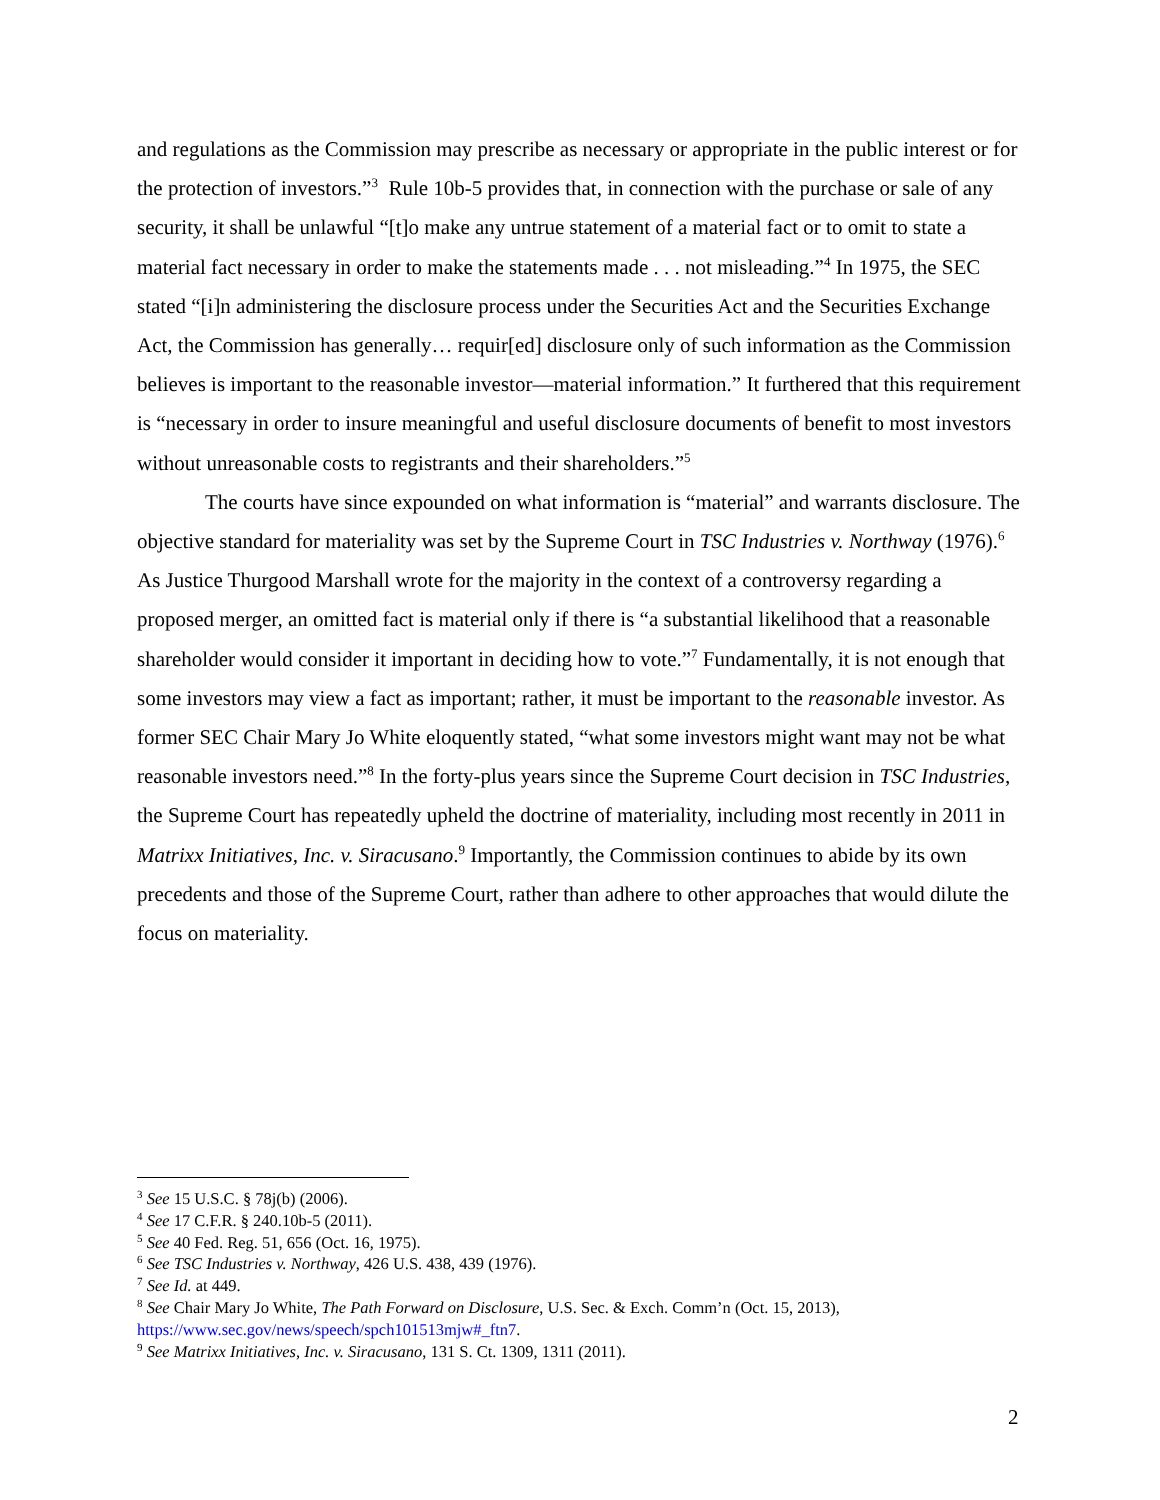and regulations as the Commission may prescribe as necessary or appropriate in the public interest or for the protection of investors.”<sup>3</sup> Rule 10b-5 provides that, in connection with the purchase or sale of any security, it shall be unlawful “[t]o make any untrue statement of a material fact or to omit to state a material fact necessary in order to make the statements made . . . not misleading.”<sup>4</sup> In 1975, the SEC stated “[i]n administering the disclosure process under the Securities Act and the Securities Exchange Act, the Commission has generally… requir[ed] disclosure only of such information as the Commission believes is important to the reasonable investor—material information.” It furthered that this requirement is “necessary in order to insure meaningful and useful disclosure documents of benefit to most investors without unreasonable costs to registrants and their shareholders.”<sup>5</sup>
The courts have since expounded on what information is “material” and warrants disclosure. The objective standard for materiality was set by the Supreme Court in TSC Industries v. Northway (1976).<sup>6</sup> As Justice Thurgood Marshall wrote for the majority in the context of a controversy regarding a proposed merger, an omitted fact is material only if there is “a substantial likelihood that a reasonable shareholder would consider it important in deciding how to vote.”<sup>7</sup> Fundamentally, it is not enough that some investors may view a fact as important; rather, it must be important to the reasonable investor. As former SEC Chair Mary Jo White eloquently stated, “what some investors might want may not be what reasonable investors need.”<sup>8</sup> In the forty-plus years since the Supreme Court decision in TSC Industries, the Supreme Court has repeatedly upheld the doctrine of materiality, including most recently in 2011 in Matrixx Initiatives, Inc. v. Siracusano.<sup>9</sup> Importantly, the Commission continues to abide by its own precedents and those of the Supreme Court, rather than adhere to other approaches that would dilute the focus on materiality.
<sup>3</sup> See 15 U.S.C. § 78j(b) (2006).
<sup>4</sup> See 17 C.F.R. § 240.10b-5 (2011).
<sup>5</sup> See 40 Fed. Reg. 51, 656 (Oct. 16, 1975).
<sup>6</sup> See TSC Industries v. Northway, 426 U.S. 438, 439 (1976).
<sup>7</sup> See Id. at 449.
<sup>8</sup> See Chair Mary Jo White, The Path Forward on Disclosure, U.S. Sec. & Exch. Comm’n (Oct. 15, 2013), https://www.sec.gov/news/speech/spch101513mjw#_ftn7.
<sup>9</sup> See Matrixx Initiatives, Inc. v. Siracusano, 131 S. Ct. 1309, 1311 (2011).
2